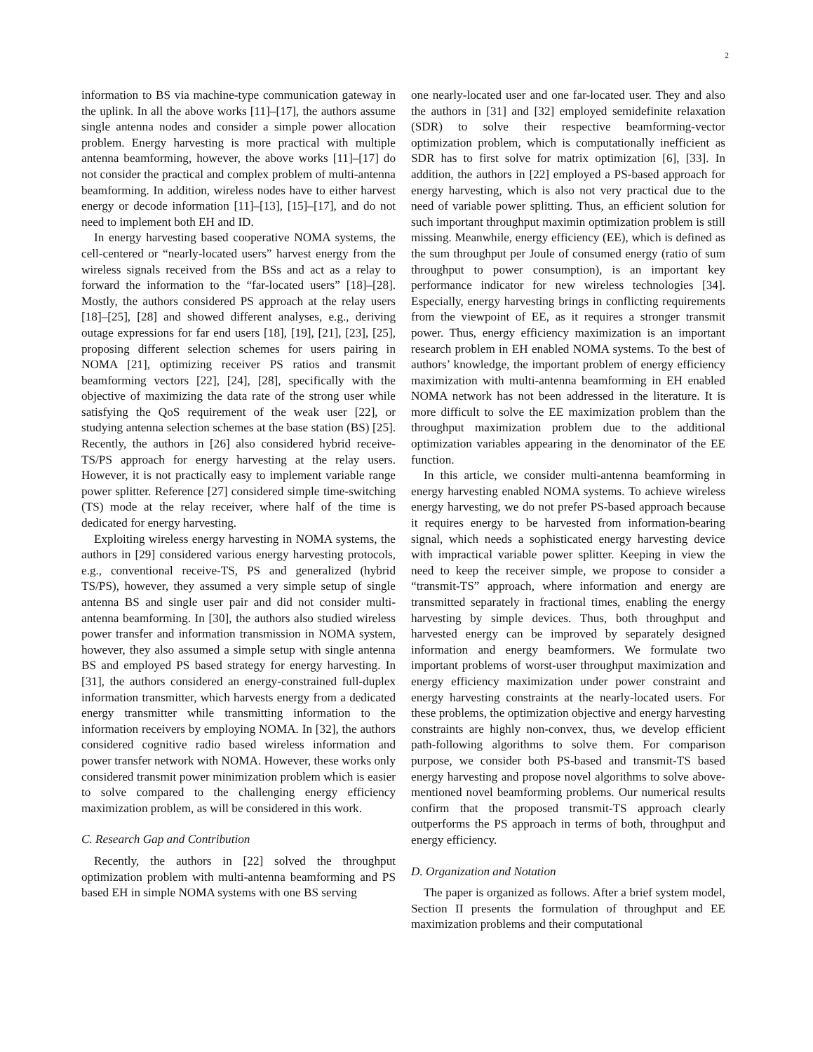2
information to BS via machine-type communication gateway in the uplink. In all the above works [11]–[17], the authors assume single antenna nodes and consider a simple power allocation problem. Energy harvesting is more practical with multiple antenna beamforming, however, the above works [11]–[17] do not consider the practical and complex problem of multi-antenna beamforming. In addition, wireless nodes have to either harvest energy or decode information [11]–[13], [15]–[17], and do not need to implement both EH and ID.
In energy harvesting based cooperative NOMA systems, the cell-centered or “nearly-located users” harvest energy from the wireless signals received from the BSs and act as a relay to forward the information to the “far-located users” [18]–[28]. Mostly, the authors considered PS approach at the relay users [18]–[25], [28] and showed different analyses, e.g., deriving outage expressions for far end users [18], [19], [21], [23], [25], proposing different selection schemes for users pairing in NOMA [21], optimizing receiver PS ratios and transmit beamforming vectors [22], [24], [28], specifically with the objective of maximizing the data rate of the strong user while satisfying the QoS requirement of the weak user [22], or studying antenna selection schemes at the base station (BS) [25]. Recently, the authors in [26] also considered hybrid receive-TS/PS approach for energy harvesting at the relay users. However, it is not practically easy to implement variable range power splitter. Reference [27] considered simple time-switching (TS) mode at the relay receiver, where half of the time is dedicated for energy harvesting.
Exploiting wireless energy harvesting in NOMA systems, the authors in [29] considered various energy harvesting protocols, e.g., conventional receive-TS, PS and generalized (hybrid TS/PS), however, they assumed a very simple setup of single antenna BS and single user pair and did not consider multi-antenna beamforming. In [30], the authors also studied wireless power transfer and information transmission in NOMA system, however, they also assumed a simple setup with single antenna BS and employed PS based strategy for energy harvesting. In [31], the authors considered an energy-constrained full-duplex information transmitter, which harvests energy from a dedicated energy transmitter while transmitting information to the information receivers by employing NOMA. In [32], the authors considered cognitive radio based wireless information and power transfer network with NOMA. However, these works only considered transmit power minimization problem which is easier to solve compared to the challenging energy efficiency maximization problem, as will be considered in this work.
C. Research Gap and Contribution
Recently, the authors in [22] solved the throughput optimization problem with multi-antenna beamforming and PS based EH in simple NOMA systems with one BS serving
one nearly-located user and one far-located user. They and also the authors in [31] and [32] employed semidefinite relaxation (SDR) to solve their respective beamforming-vector optimization problem, which is computationally inefficient as SDR has to first solve for matrix optimization [6], [33]. In addition, the authors in [22] employed a PS-based approach for energy harvesting, which is also not very practical due to the need of variable power splitting. Thus, an efficient solution for such important throughput maximin optimization problem is still missing. Meanwhile, energy efficiency (EE), which is defined as the sum throughput per Joule of consumed energy (ratio of sum throughput to power consumption), is an important key performance indicator for new wireless technologies [34]. Especially, energy harvesting brings in conflicting requirements from the viewpoint of EE, as it requires a stronger transmit power. Thus, energy efficiency maximization is an important research problem in EH enabled NOMA systems. To the best of authors’ knowledge, the important problem of energy efficiency maximization with multi-antenna beamforming in EH enabled NOMA network has not been addressed in the literature. It is more difficult to solve the EE maximization problem than the throughput maximization problem due to the additional optimization variables appearing in the denominator of the EE function.
In this article, we consider multi-antenna beamforming in energy harvesting enabled NOMA systems. To achieve wireless energy harvesting, we do not prefer PS-based approach because it requires energy to be harvested from information-bearing signal, which needs a sophisticated energy harvesting device with impractical variable power splitter. Keeping in view the need to keep the receiver simple, we propose to consider a “transmit-TS” approach, where information and energy are transmitted separately in fractional times, enabling the energy harvesting by simple devices. Thus, both throughput and harvested energy can be improved by separately designed information and energy beamformers. We formulate two important problems of worst-user throughput maximization and energy efficiency maximization under power constraint and energy harvesting constraints at the nearly-located users. For these problems, the optimization objective and energy harvesting constraints are highly non-convex, thus, we develop efficient path-following algorithms to solve them. For comparison purpose, we consider both PS-based and transmit-TS based energy harvesting and propose novel algorithms to solve above-mentioned novel beamforming problems. Our numerical results confirm that the proposed transmit-TS approach clearly outperforms the PS approach in terms of both, throughput and energy efficiency.
D. Organization and Notation
The paper is organized as follows. After a brief system model, Section II presents the formulation of throughput and EE maximization problems and their computational